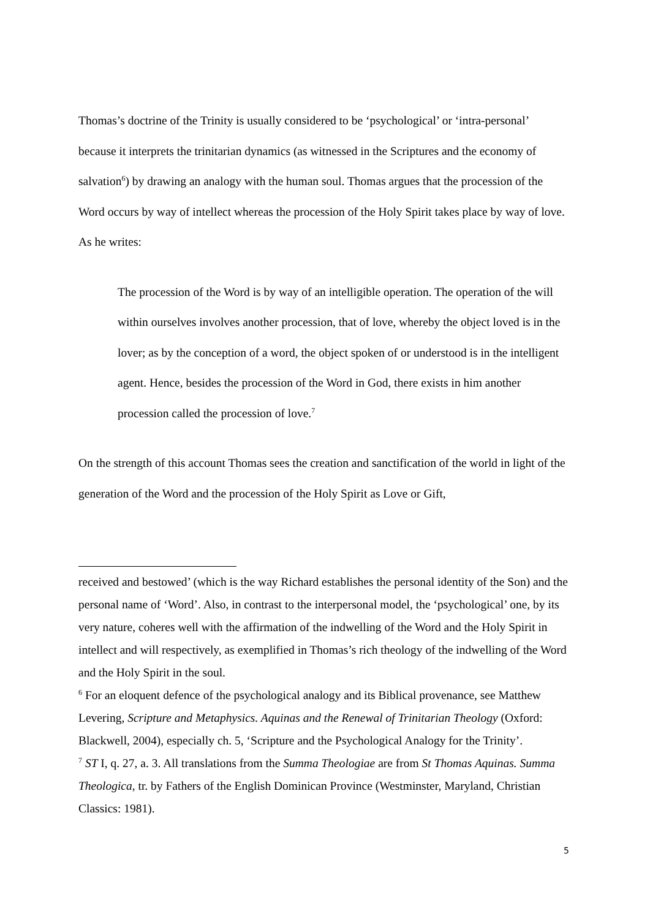Thomas’s doctrine of the Trinity is usually considered to be ‘psychological’ or ‘intra-personal’ because it interprets the trinitarian dynamics (as witnessed in the Scriptures and the economy of salvation<sup>6</sup>) by drawing an analogy with the human soul. Thomas argues that the procession of the Word occurs by way of intellect whereas the procession of the Holy Spirit takes place by way of love. As he writes:
The procession of the Word is by way of an intelligible operation. The operation of the will within ourselves involves another procession, that of love, whereby the object loved is in the lover; as by the conception of a word, the object spoken of or understood is in the intelligent agent. Hence, besides the procession of the Word in God, there exists in him another procession called the procession of love.<sup>7</sup>
On the strength of this account Thomas sees the creation and sanctification of the world in light of the generation of the Word and the procession of the Holy Spirit as Love or Gift,
received and bestowed’ (which is the way Richard establishes the personal identity of the Son) and the personal name of ‘Word’. Also, in contrast to the interpersonal model, the ‘psychological’ one, by its very nature, coheres well with the affirmation of the indwelling of the Word and the Holy Spirit in intellect and will respectively, as exemplified in Thomas’s rich theology of the indwelling of the Word and the Holy Spirit in the soul.
<sup>6</sup> For an eloquent defence of the psychological analogy and its Biblical provenance, see Matthew Levering, Scripture and Metaphysics. Aquinas and the Renewal of Trinitarian Theology (Oxford: Blackwell, 2004), especially ch. 5, ‘Scripture and the Psychological Analogy for the Trinity’.
<sup>7</sup> ST I, q. 27, a. 3. All translations from the Summa Theologiae are from St Thomas Aquinas. Summa Theologica, tr. by Fathers of the English Dominican Province (Westminster, Maryland, Christian Classics: 1981).
5